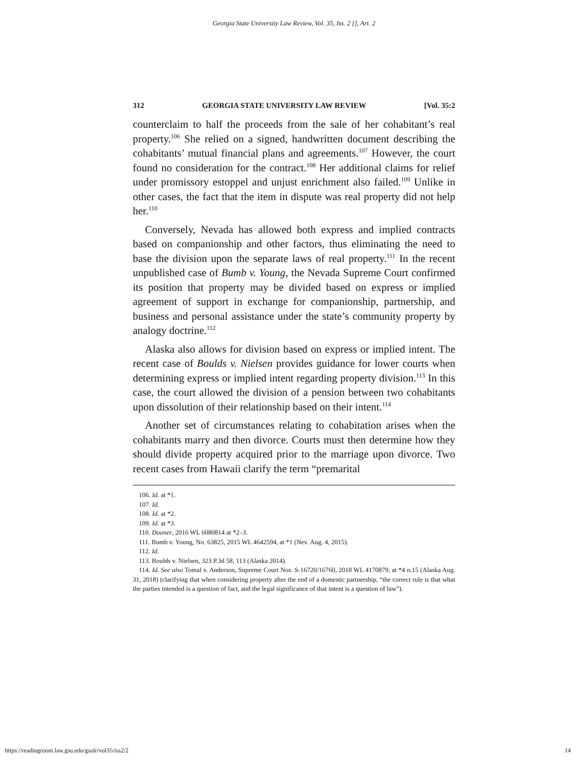Georgia State University Law Review, Vol. 35, Iss. 2 [], Art. 2
312 GEORGIA STATE UNIVERSITY LAW REVIEW [Vol. 35:2
counterclaim to half the proceeds from the sale of her cohabitant’s real property.<sup>106</sup> She relied on a signed, handwritten document describing the cohabitants’ mutual financial plans and agreements.<sup>107</sup> However, the court found no consideration for the contract.<sup>108</sup> Her additional claims for relief under promissory estoppel and unjust enrichment also failed.<sup>109</sup> Unlike in other cases, the fact that the item in dispute was real property did not help her.<sup>110</sup>
Conversely, Nevada has allowed both express and implied contracts based on companionship and other factors, thus eliminating the need to base the division upon the separate laws of real property.<sup>111</sup> In the recent unpublished case of Bumb v. Young, the Nevada Supreme Court confirmed its position that property may be divided based on express or implied agreement of support in exchange for companionship, partnership, and business and personal assistance under the state’s community property by analogy doctrine.<sup>112</sup>
Alaska also allows for division based on express or implied intent. The recent case of Boulds v. Nielsen provides guidance for lower courts when determining express or implied intent regarding property division.<sup>113</sup> In this case, the court allowed the division of a pension between two cohabitants upon dissolution of their relationship based on their intent.<sup>114</sup>
Another set of circumstances relating to cohabitation arises when the cohabitants marry and then divorce. Courts must then determine how they should divide property acquired prior to the marriage upon divorce. Two recent cases from Hawaii clarify the term “premarital
106. Id. at *1.
107. Id.
108. Id. at *2.
109. Id. at *3.
110. Dooner, 2016 WL 6080814 at *2–3.
111. Bumb v. Young, No. 63825, 2015 WL 4642594, at *1 (Nev. Aug. 4, 2015).
112. Id.
113. Boulds v. Nielsen, 323 P.3d 58, 113 (Alaska 2014).
114. Id. See also Tomal v. Anderson, Supreme Court Nos. S-16720/16760, 2018 WL 4170879, at *4 n.15 (Alaska Aug. 31, 2018) (clarifying that when considering property after the end of a domestic partnership, “the correct rule is that what the parties intended is a question of fact, and the legal significance of that intent is a question of law”).
https://readingroom.law.gsu.edu/gsulr/vol35/iss2/2 14